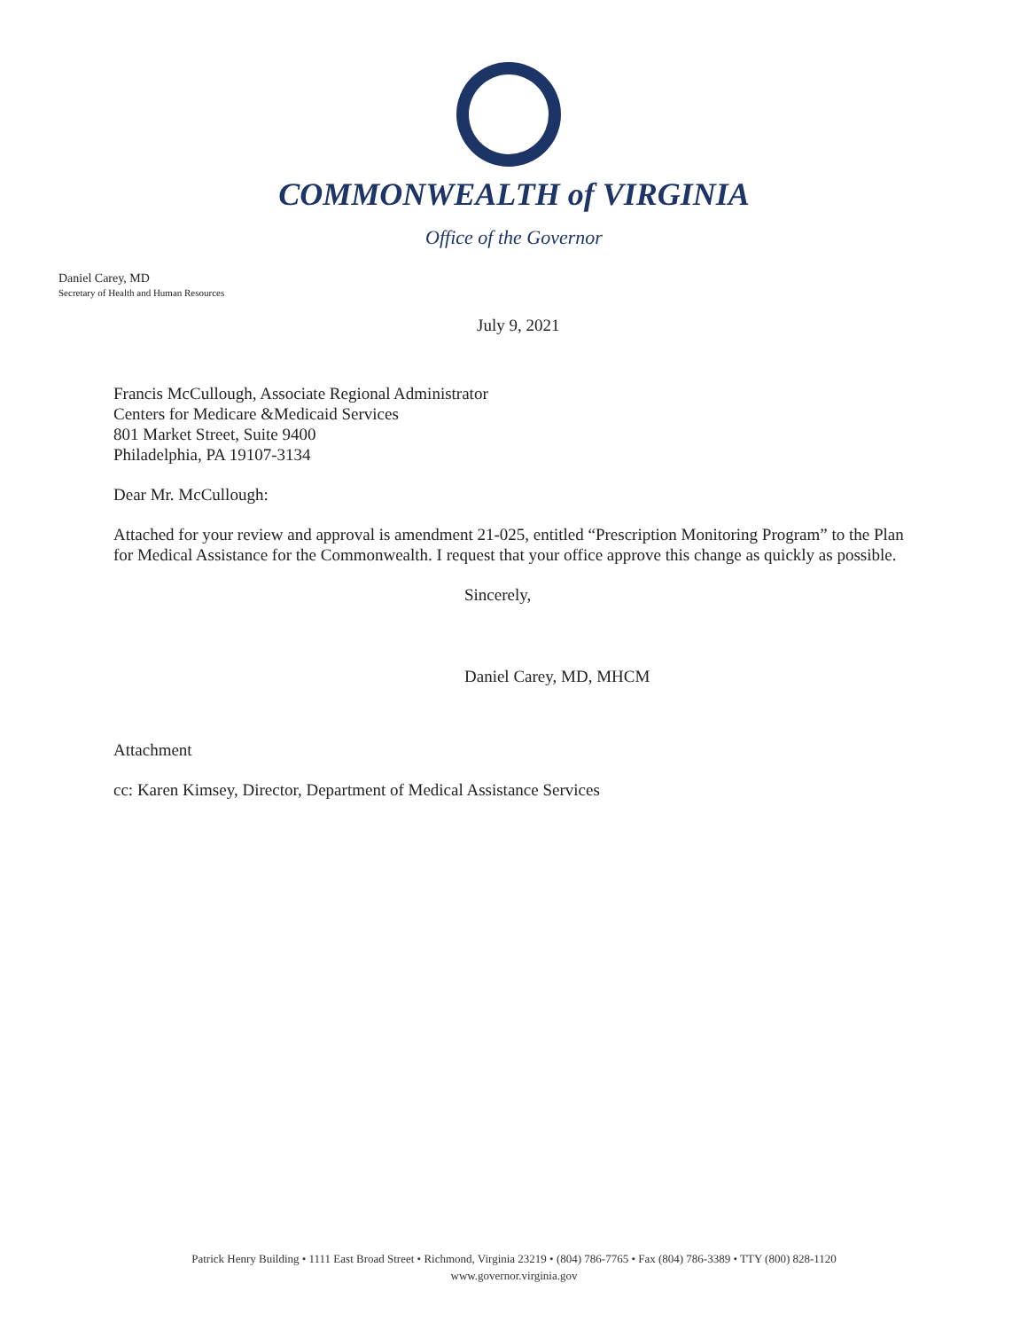COMMONWEALTH of VIRGINIA
Office of the Governor
Daniel Carey, MD
Secretary of Health and Human Resources
July 9, 2021
Francis McCullough, Associate Regional Administrator
Centers for Medicare &Medicaid Services
801 Market Street, Suite 9400
Philadelphia, PA 19107-3134
Dear Mr. McCullough:
Attached for your review and approval is amendment 21-025, entitled “Prescription Monitoring Program” to the Plan for Medical Assistance for the Commonwealth. I request that your office approve this change as quickly as possible.
Sincerely,
Daniel Carey, MD, MHCM
Attachment
cc: Karen Kimsey, Director, Department of Medical Assistance Services
Patrick Henry Building • 1111 East Broad Street • Richmond, Virginia 23219 • (804) 786-7765 • Fax (804) 786-3389 • TTY (800) 828-1120
www.governor.virginia.gov